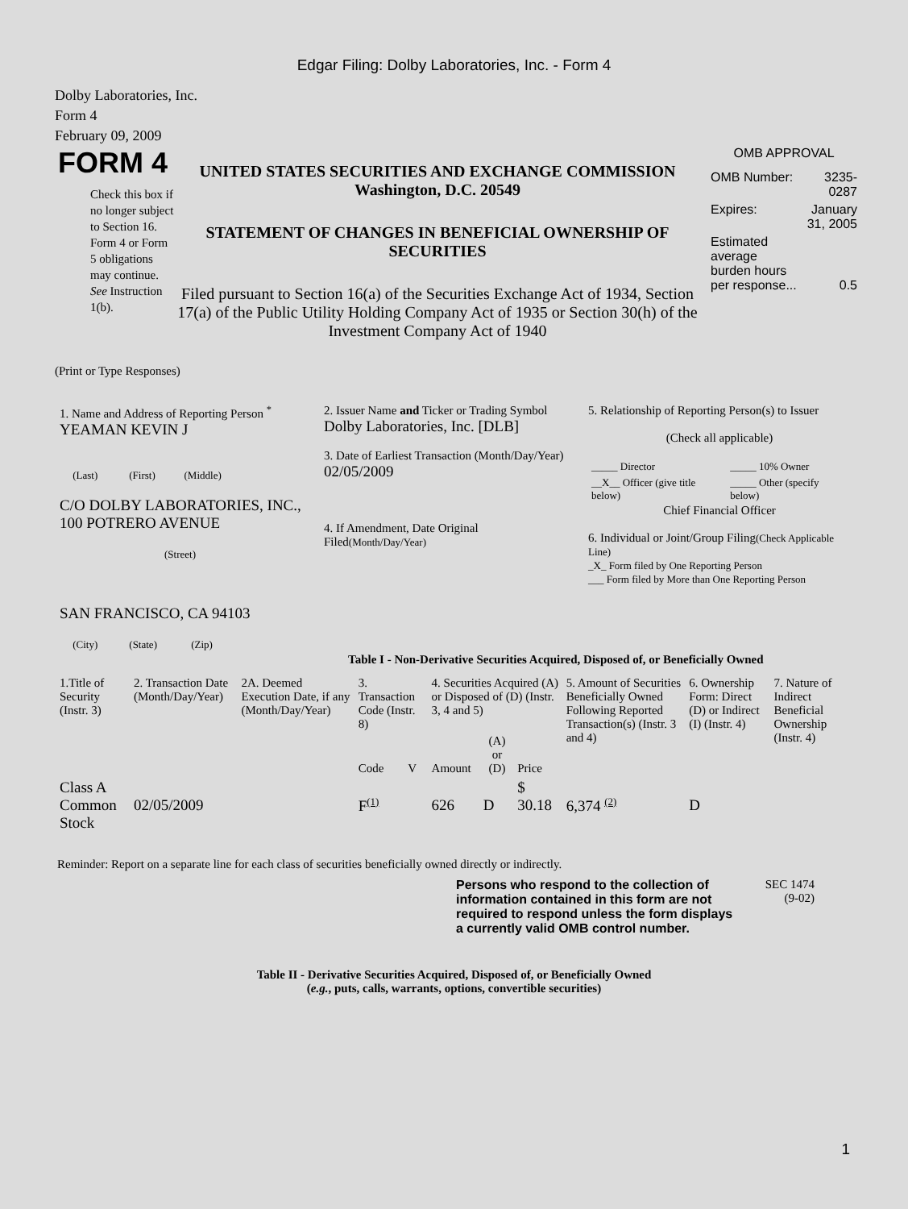Edgar Filing: Dolby Laboratories, Inc. - Form 4
Dolby Laboratories, Inc.
Form 4
February 09, 2009
FORM 4
Check this box if no longer subject to Section 16. Form 4 or Form 5 obligations may continue. See Instruction 1(b).
UNITED STATES SECURITIES AND EXCHANGE COMMISSION
Washington, D.C. 20549
STATEMENT OF CHANGES IN BENEFICIAL OWNERSHIP OF SECURITIES
Filed pursuant to Section 16(a) of the Securities Exchange Act of 1934, Section 17(a) of the Public Utility Holding Company Act of 1935 or Section 30(h) of the Investment Company Act of 1940
OMB APPROVAL
| OMB Number: | 3235-0287 |
| Expires: | January 31, 2005 |
| Estimated average burden hours per response... | 0.5 |
(Print or Type Responses)
| 1. Name and Address of Reporting Person <sup>*</sup> YEAMAN KEVIN J (Last) (First) (Middle) C/O DOLBY LABORATORIES, INC., 100 POTRERO AVENUE (Street) SAN FRANCISCO, CA 94103 (City) (State) (Zip) | 2. Issuer Name and Ticker or Trading Symbol Dolby Laboratories, Inc. [DLB] 3. Date of Earliest Transaction (Month/Day/Year) 02/05/2009 4. If Amendment, Date Original Filed (Month/Day/Year) | 5. Relationship of Reporting Person(s) to Issuer (Check all applicable) / _____ Director / _____ 10% Owner / / __X__ Officer (give title below) / _____ Other (specify below) / Chief Financial Officer 6. Individual or Joint/Group Filing (Check Applicable Line) _X_ Form filed by One Reporting Person ___ Form filed by More than One Reporting Person |
Table I - Non-Derivative Securities Acquired, Disposed of, or Beneficially Owned
| 1.Title of Security (Instr. 3) | 2. Transaction Date (Month/Day/Year) | 2A. Deemed Execution Date, if any (Month/Day/Year) | 3. Transaction Code (Instr. 8) | | 4. Securities Acquired (A) or Disposed of (D) (Instr. 3, 4 and 5) | | | 5. Amount of Securities Beneficially Owned Following Reported Transaction(s) (Instr. 3 and 4) | 6. Ownership Form: Direct (D) or Indirect (I) (Instr. 4) | 7. Nature of Indirect Beneficial Ownership (Instr. 4) |
| | | | Code | V | Amount | (A) or (D) | Price | | | |
| Class A Common Stock | 02/05/2009 | | F<sup>(1)</sup> | | 626 | D | $ 30.18 | 6,374 <sup>(2)</sup> | D | |
Reminder: Report on a separate line for each class of securities beneficially owned directly or indirectly.
Persons who respond to the collection of information contained in this form are not required to respond unless the form displays a currently valid OMB control number.
SEC 1474
(9-02)
Table II - Derivative Securities Acquired, Disposed of, or Beneficially Owned
(e.g., puts, calls, warrants, options, convertible securities)
1